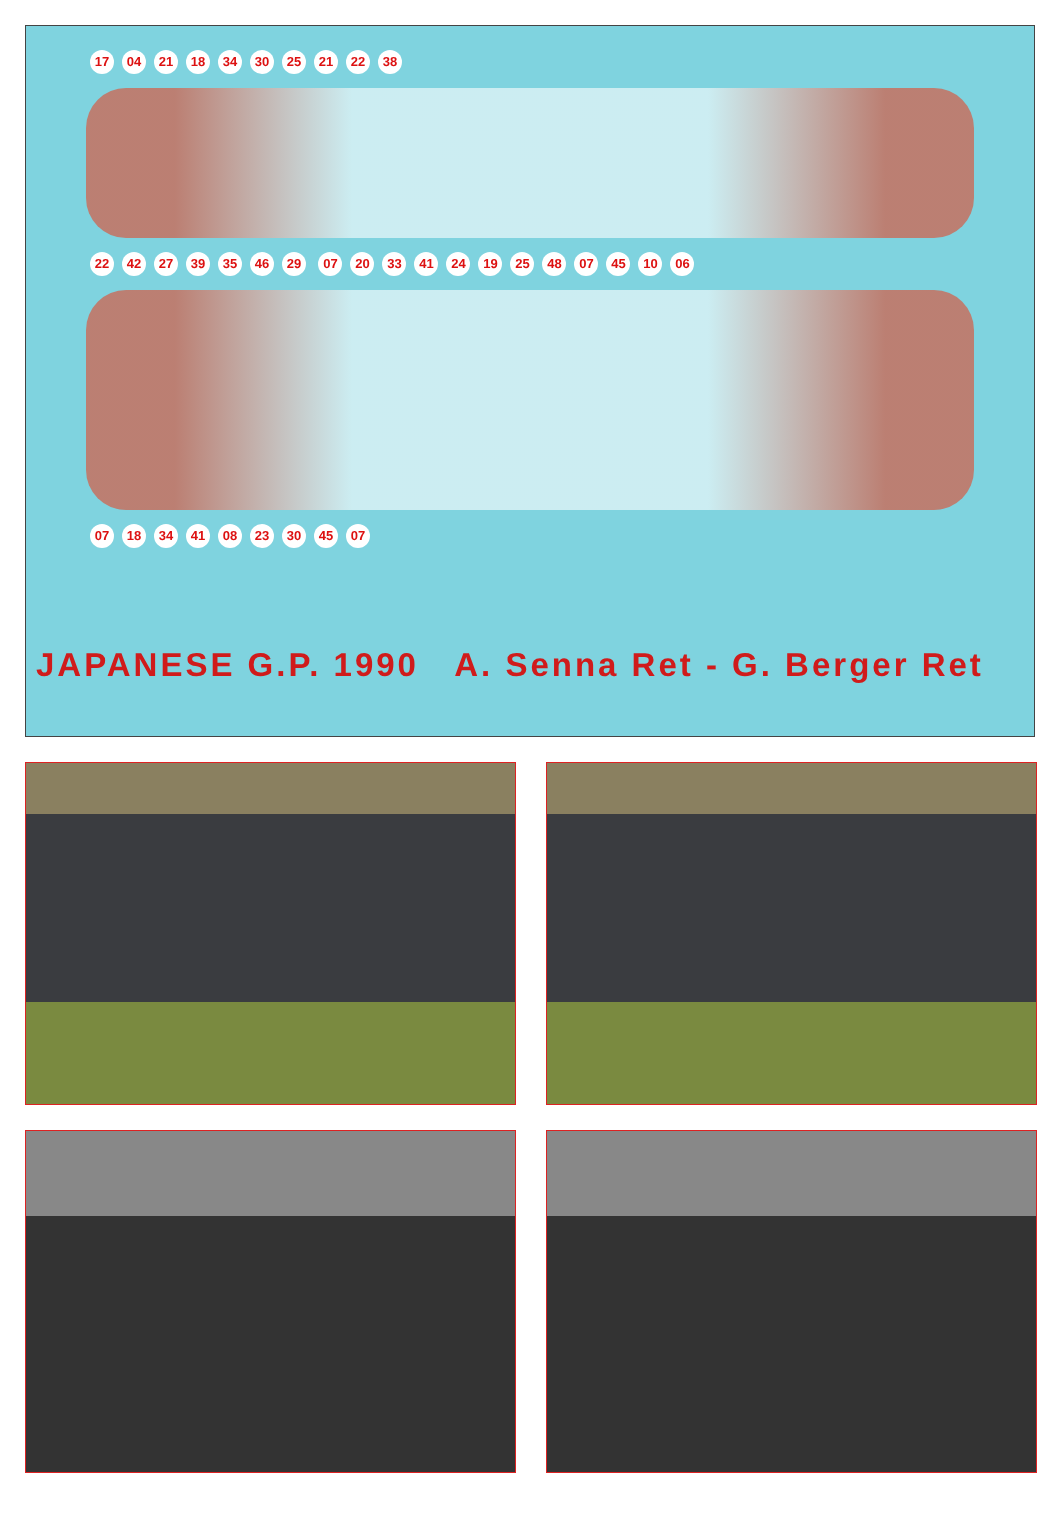17 04 21 18 34 30 25 21 22 38 22 42 27 39 35 46 29 07 20 33 41 24 19 25 48 07 45 10 06 07 18 34 41 08 23 30 45 07
JAPANESE G.P. 1990 A. Senna Ret - G. Berger Ret